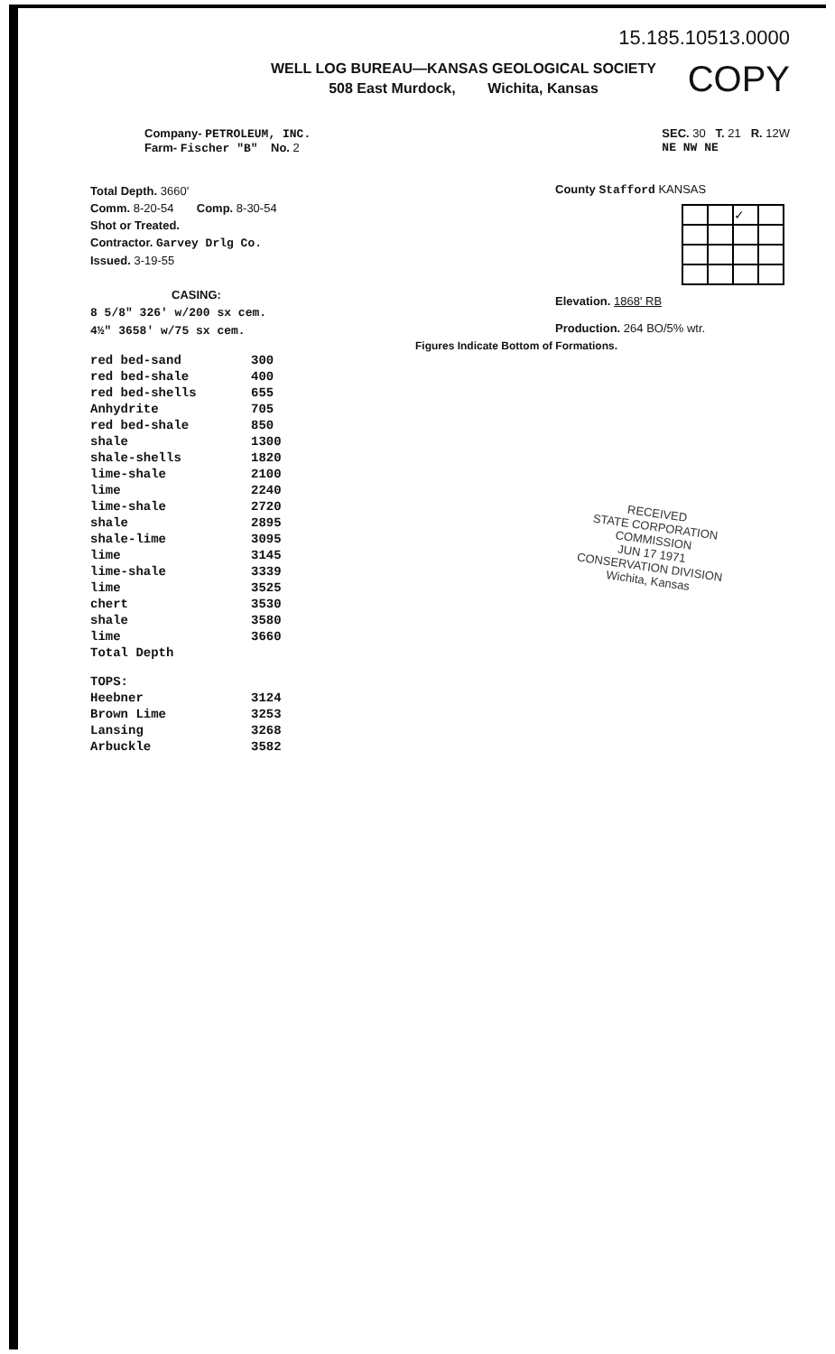15.185.10513.0000
WELL LOG BUREAU—KANSAS GEOLOGICAL SOCIETY
508 East Murdock, Wichita, Kansas
COPY
Company- PETROLEUM, INC.
Farm- Fischer "B" No. 2
SEC. 30 T. 21 R. 12W
NE NW NE
Total Depth. 3660'
Comm. 8-20-54 Comp. 8-30-54
Shot or Treated.
Contractor. Garvey Drlg Co.
Issued. 3-19-55
CASING:
8 5/8" 326' w/200 sx cem.
4½" 3658' w/75 sx cem.
County Stafford KANSAS
| | | ✓ | |
Elevation. 1868' RB
Production. 264 BO/5% wtr.
Figures Indicate Bottom of Formations.
| red bed-sand | 300 |
| red bed-shale | 400 |
| red bed-shells | 655 |
| Anhydrite | 705 |
| red bed-shale | 850 |
| shale | 1300 |
| shale-shells | 1820 |
| lime-shale | 2100 |
| lime | 2240 |
| lime-shale | 2720 |
| shale | 2895 |
| shale-lime | 3095 |
| lime | 3145 |
| lime-shale | 3339 |
| lime | 3525 |
| chert | 3530 |
| shale | 3580 |
| lime | 3660 |
| Total Depth | |
| TOPS: | |
| Heebner | 3124 |
| Brown Lime | 3253 |
| Lansing | 3268 |
| Arbuckle | 3582 |
RECEIVED
STATE CORPORATION COMMISSION
JUN 17 1971
CONSERVATION DIVISION
Wichita, Kansas